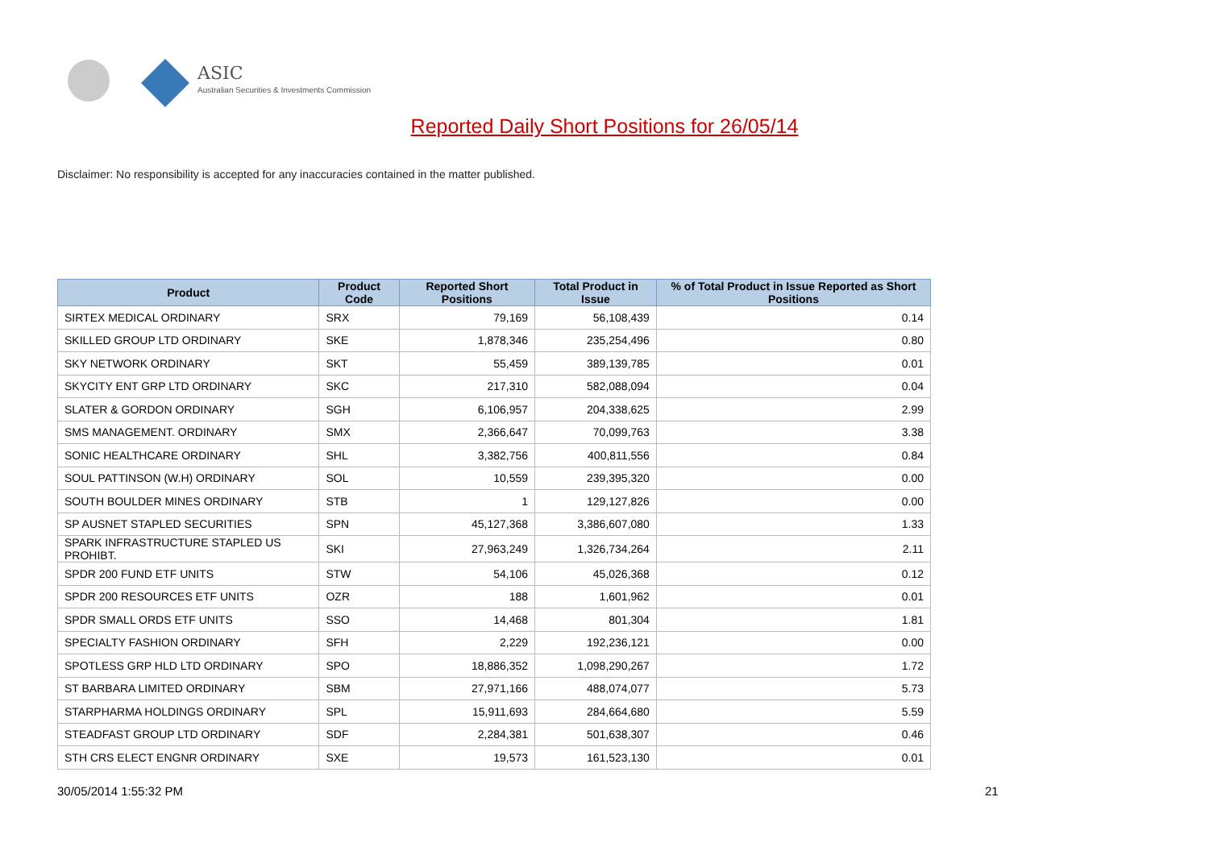ASIC
Australian Securities & Investments Commission
Reported Daily Short Positions for 26/05/14
Disclaimer: No responsibility is accepted for any inaccuracies contained in the matter published.
| Product | Product Code | Reported Short Positions | Total Product in Issue | % of Total Product in Issue Reported as Short Positions |
| --- | --- | --- | --- | --- |
| SIRTEX MEDICAL ORDINARY | SRX | 79,169 | 56,108,439 | 0.14 |
| SKILLED GROUP LTD ORDINARY | SKE | 1,878,346 | 235,254,496 | 0.80 |
| SKY NETWORK ORDINARY | SKT | 55,459 | 389,139,785 | 0.01 |
| SKYCITY ENT GRP LTD ORDINARY | SKC | 217,310 | 582,088,094 | 0.04 |
| SLATER & GORDON ORDINARY | SGH | 6,106,957 | 204,338,625 | 2.99 |
| SMS MANAGEMENT. ORDINARY | SMX | 2,366,647 | 70,099,763 | 3.38 |
| SONIC HEALTHCARE ORDINARY | SHL | 3,382,756 | 400,811,556 | 0.84 |
| SOUL PATTINSON (W.H) ORDINARY | SOL | 10,559 | 239,395,320 | 0.00 |
| SOUTH BOULDER MINES ORDINARY | STB | 1 | 129,127,826 | 0.00 |
| SP AUSNET STAPLED SECURITIES | SPN | 45,127,368 | 3,386,607,080 | 1.33 |
| SPARK INFRASTRUCTURE STAPLED US PROHIBT. | SKI | 27,963,249 | 1,326,734,264 | 2.11 |
| SPDR 200 FUND ETF UNITS | STW | 54,106 | 45,026,368 | 0.12 |
| SPDR 200 RESOURCES ETF UNITS | OZR | 188 | 1,601,962 | 0.01 |
| SPDR SMALL ORDS ETF UNITS | SSO | 14,468 | 801,304 | 1.81 |
| SPECIALTY FASHION ORDINARY | SFH | 2,229 | 192,236,121 | 0.00 |
| SPOTLESS GRP HLD LTD ORDINARY | SPO | 18,886,352 | 1,098,290,267 | 1.72 |
| ST BARBARA LIMITED ORDINARY | SBM | 27,971,166 | 488,074,077 | 5.73 |
| STARPHARMA HOLDINGS ORDINARY | SPL | 15,911,693 | 284,664,680 | 5.59 |
| STEADFAST GROUP LTD ORDINARY | SDF | 2,284,381 | 501,638,307 | 0.46 |
| STH CRS ELECT ENGNR ORDINARY | SXE | 19,573 | 161,523,130 | 0.01 |
30/05/2014 1:55:32 PM 21